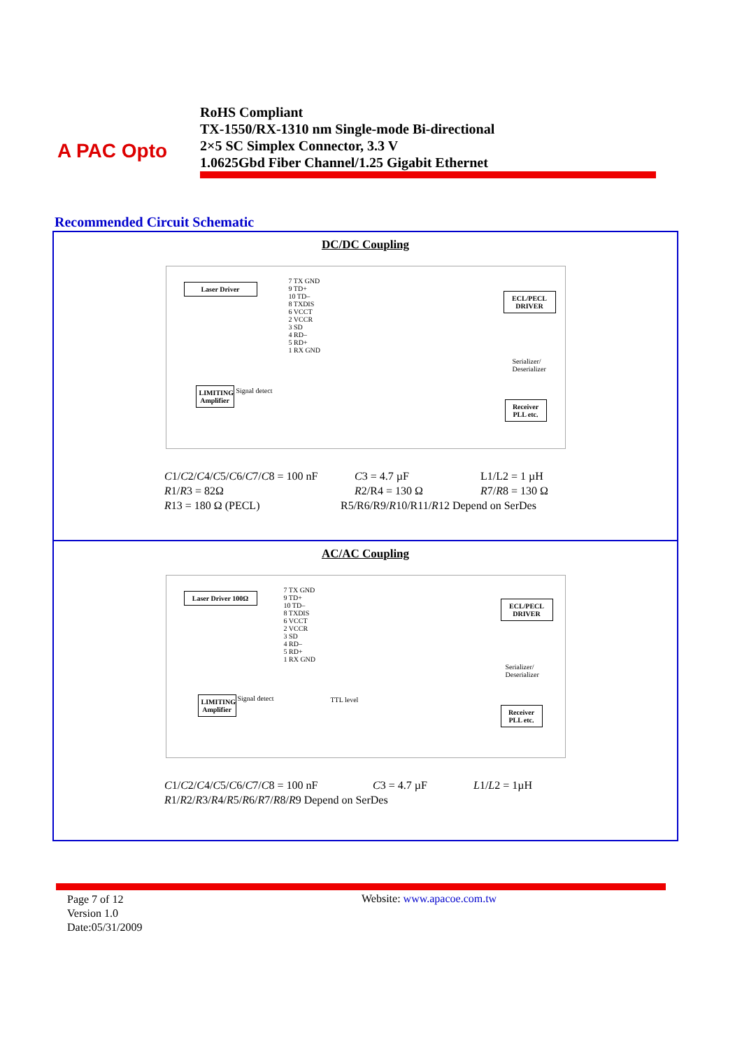A PAC Opto
RoHS Compliant
TX-1550/RX-1310 nm Single-mode Bi-directional
2×5 SC Simplex Connector, 3.3 V
1.0625Gbd Fiber Channel/1.25 Gigabit Ethernet
Recommended Circuit Schematic
DC/DC Coupling
Laser Driver
LIMITING Amplifier
ECL/PECL DRIVER
Receiver PLL etc.
7 TX GND
9 TD+
10 TD–
8 TXDIS
6 VCCT
2 VCCR
3 SD
4 RD–
5 RD+
1 RX GND
Serializer/ Deserializer
Signal detect
C1/C2/C4/C5/C6/C7/C8 = 100 nF C3 = 4.7 µF L1/L2 = 1 µH
R1/R3 = 82Ω R2/R4 = 130 Ω R7/R8 = 130 Ω
R13 = 180 Ω (PECL) R5/R6/R9/R10/R11/R12 Depend on SerDes
AC/AC Coupling
Laser Driver 100Ω
LIMITING Amplifier
ECL/PECL DRIVER
Receiver PLL etc.
7 TX GND
9 TD+
10 TD–
8 TXDIS
6 VCCT
2 VCCR
3 SD
4 RD–
5 RD+
1 RX GND Serializer/ Deserializer
Signal detect TTL level
C1/C2/C4/C5/C6/C7/C8 = 100 nF C3 = 4.7 µF L1/L2 = 1µH
R1/R2/R3/R4/R5/R6/R7/R8/R9 Depend on SerDes
Page 7 of 12
Version 1.0
Date:05/31/2009
Website: www.apacoe.com.tw